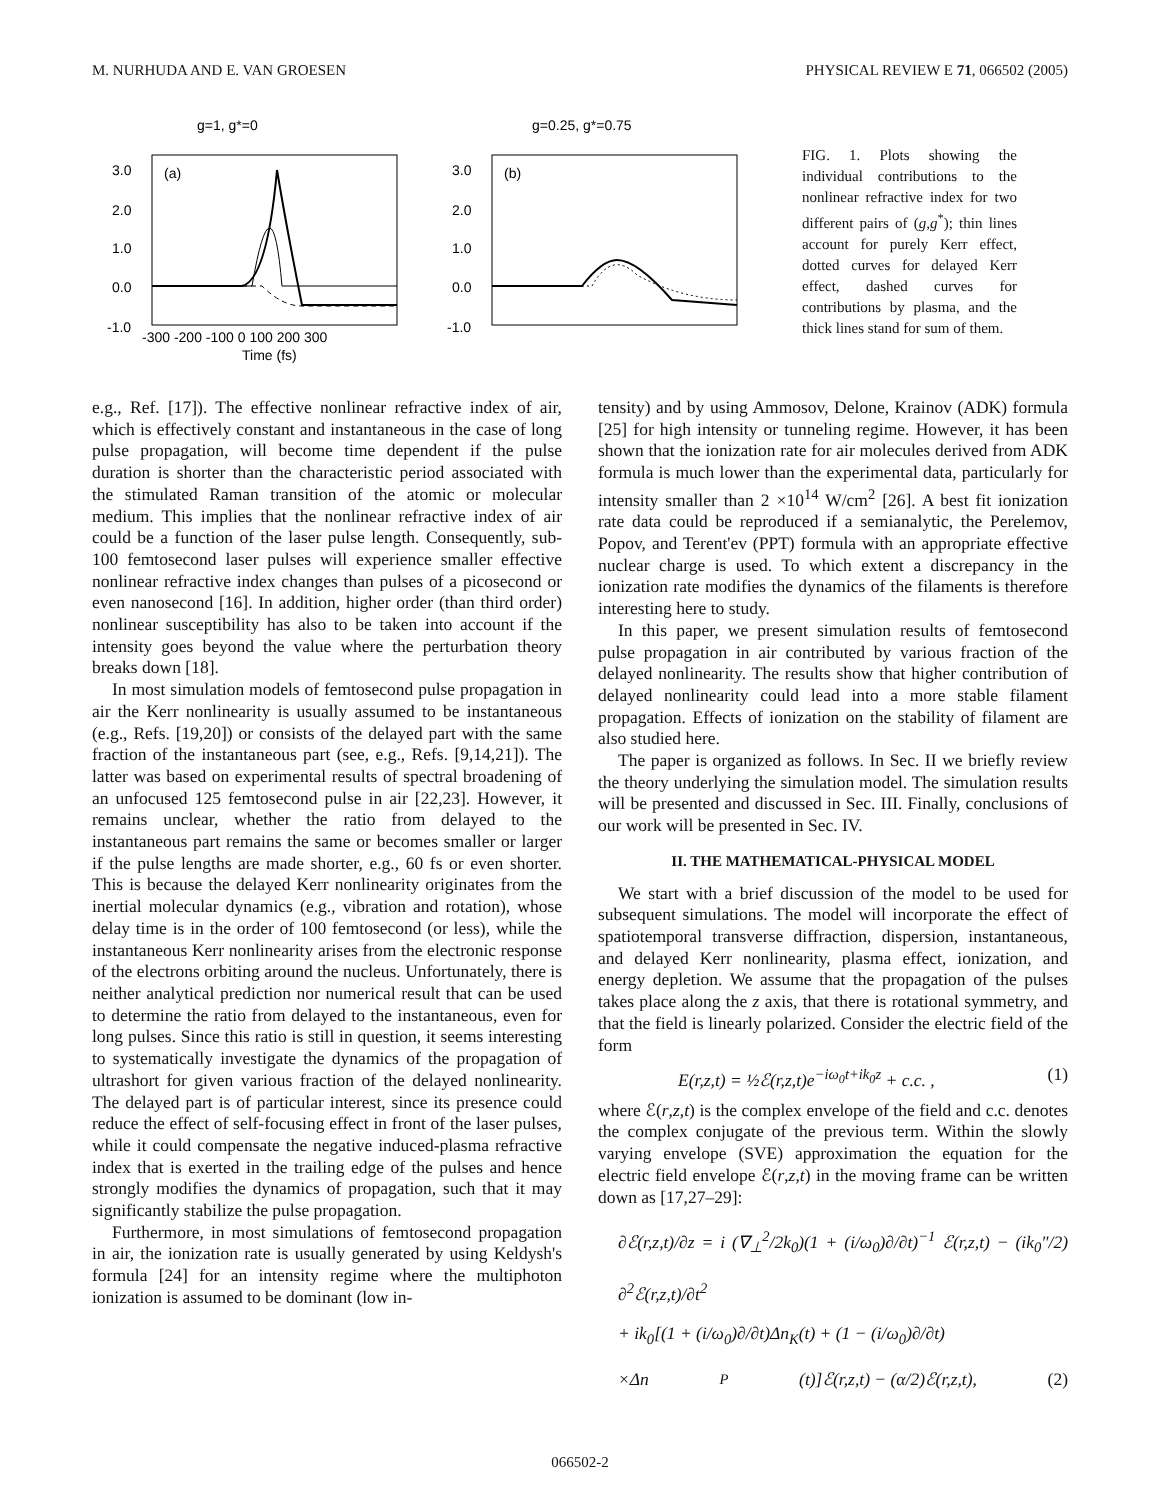M. NURHUDA AND E. VAN GROESEN PHYSICAL REVIEW E 71, 066502 (2005)
g=1, g*=0
3.0
2.0
1.0
0.0
-1.0
(a)
-300 -200 -100 0 100 200 300
Time (fs)
g=0.25, g*=0.75
3.0
2.0
1.0
0.0
-1.0
(b)
FIG. 1. Plots showing the individual contributions to the nonlinear refractive index for two different pairs of (g,g<sup>*</sup>); thin lines account for purely Kerr effect, dotted curves for delayed Kerr effect, dashed curves for contributions by plasma, and the thick lines stand for sum of them.
e.g., Ref. [17]). The effective nonlinear refractive index of air, which is effectively constant and instantaneous in the case of long pulse propagation, will become time dependent if the pulse duration is shorter than the characteristic period associated with the stimulated Raman transition of the atomic or molecular medium. This implies that the nonlinear refractive index of air could be a function of the laser pulse length. Consequently, sub-100 femtosecond laser pulses will experience smaller effective nonlinear refractive index changes than pulses of a picosecond or even nanosecond [16]. In addition, higher order (than third order) nonlinear susceptibility has also to be taken into account if the intensity goes beyond the value where the perturbation theory breaks down [18].
In most simulation models of femtosecond pulse propagation in air the Kerr nonlinearity is usually assumed to be instantaneous (e.g., Refs. [19,20]) or consists of the delayed part with the same fraction of the instantaneous part (see, e.g., Refs. [9,14,21]). The latter was based on experimental results of spectral broadening of an unfocused 125 femtosecond pulse in air [22,23]. However, it remains unclear, whether the ratio from delayed to the instantaneous part remains the same or becomes smaller or larger if the pulse lengths are made shorter, e.g., 60 fs or even shorter. This is because the delayed Kerr nonlinearity originates from the inertial molecular dynamics (e.g., vibration and rotation), whose delay time is in the order of 100 femtosecond (or less), while the instantaneous Kerr nonlinearity arises from the electronic response of the electrons orbiting around the nucleus. Unfortunately, there is neither analytical prediction nor numerical result that can be used to determine the ratio from delayed to the instantaneous, even for long pulses. Since this ratio is still in question, it seems interesting to systematically investigate the dynamics of the propagation of ultrashort for given various fraction of the delayed nonlinearity. The delayed part is of particular interest, since its presence could reduce the effect of self-focusing effect in front of the laser pulses, while it could compensate the negative induced-plasma refractive index that is exerted in the trailing edge of the pulses and hence strongly modifies the dynamics of propagation, such that it may significantly stabilize the pulse propagation.
Furthermore, in most simulations of femtosecond propagation in air, the ionization rate is usually generated by using Keldysh's formula [24] for an intensity regime where the multiphoton ionization is assumed to be dominant (low in-
tensity) and by using Ammosov, Delone, Krainov (ADK) formula [25] for high intensity or tunneling regime. However, it has been shown that the ionization rate for air molecules derived from ADK formula is much lower than the experimental data, particularly for intensity smaller than 2 ×10<sup>14</sup> W/cm<sup>2</sup> [26]. A best fit ionization rate data could be reproduced if a semianalytic, the Perelemov, Popov, and Terent'ev (PPT) formula with an appropriate effective nuclear charge is used. To which extent a discrepancy in the ionization rate modifies the dynamics of the filaments is therefore interesting here to study.
In this paper, we present simulation results of femtosecond pulse propagation in air contributed by various fraction of the delayed nonlinearity. The results show that higher contribution of delayed nonlinearity could lead into a more stable filament propagation. Effects of ionization on the stability of filament are also studied here.
The paper is organized as follows. In Sec. II we briefly review the theory underlying the simulation model. The simulation results will be presented and discussed in Sec. III. Finally, conclusions of our work will be presented in Sec. IV.
II. THE MATHEMATICAL-PHYSICAL MODEL
We start with a brief discussion of the model to be used for subsequent simulations. The model will incorporate the effect of spatiotemporal transverse diffraction, dispersion, instantaneous, and delayed Kerr nonlinearity, plasma effect, ionization, and energy depletion. We assume that the propagation of the pulses takes place along the z axis, that there is rotational symmetry, and that the field is linearly polarized. Consider the electric field of the form
E(r,z,t) = ½ℰ(r,z,t)e<sup>−iω<sub>0</sub>t+ik<sub>0</sub>z</sup> + c.c. , (1)
where ℰ(r,z,t) is the complex envelope of the field and c.c. denotes the complex conjugate of the previous term. Within the slowly varying envelope (SVE) approximation the equation for the electric field envelope ℰ(r,z,t) in the moving frame can be written down as [17,27–29]:
∂ℰ(r,z,t)/∂z = i (∇<sub>⊥</sub><sup>2</sup>/2k<sub>0</sub>)(1 + (i/ω<sub>0</sub>)∂/∂t)<sup>−1</sup> ℰ(r,z,t) − (ik<sub>0</sub>″/2) ∂<sup>2</sup>ℰ(r,z,t)/∂t<sup>2</sup>
+ ik<sub>0</sub>[(1 + (i/ω<sub>0</sub>)∂/∂t)Δn<sub>K</sub>(t) + (1 − (i/ω<sub>0</sub>)∂/∂t)
×Δn<sub>P</sub>(t)]ℰ(r,z,t) − (α/2)ℰ(r,z,t), (2)
066502-2